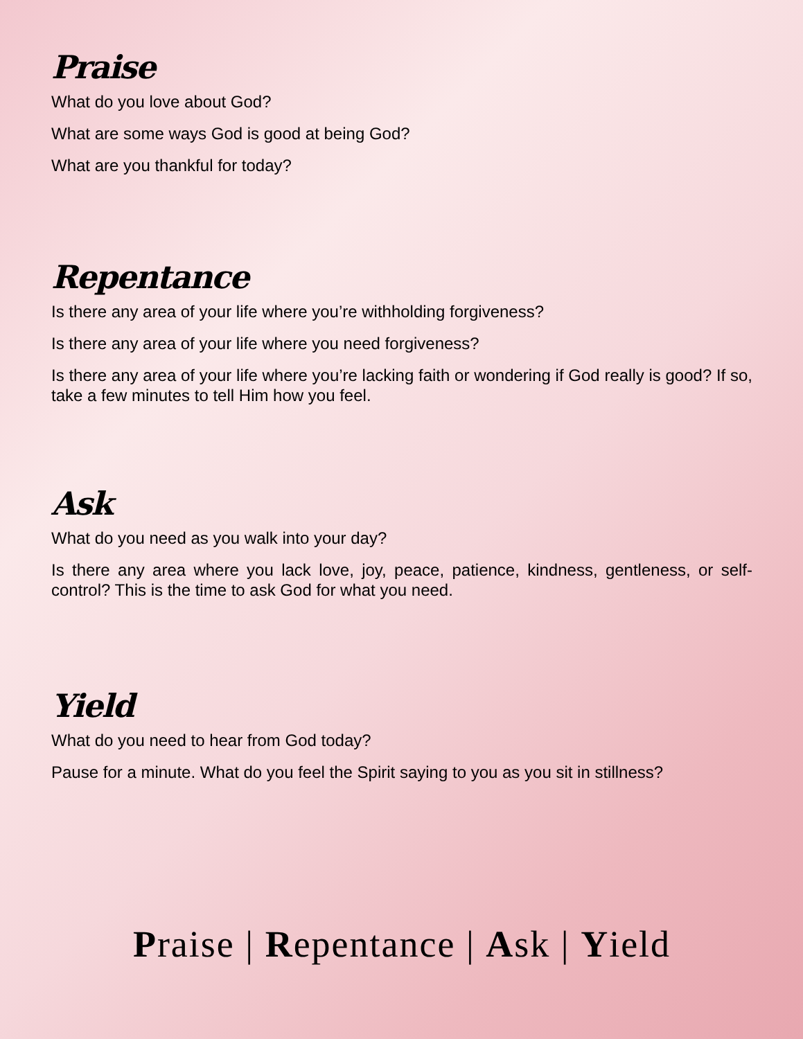Praise
What do you love about God?
What are some ways God is good at being God?
What are you thankful for today?
Repentance
Is there any area of your life where you’re withholding forgiveness?
Is there any area of your life where you need forgiveness?
Is there any area of your life where you’re lacking faith or wondering if God really is good? If so, take a few minutes to tell Him how you feel.
Ask
What do you need as you walk into your day?
Is there any area where you lack love, joy, peace, patience, kindness, gentleness, or self-control? This is the time to ask God for what you need.
Yield
What do you need to hear from God today?
Pause for a minute. What do you feel the Spirit saying to you as you sit in stillness?
Praise | Repentance | Ask | Yield